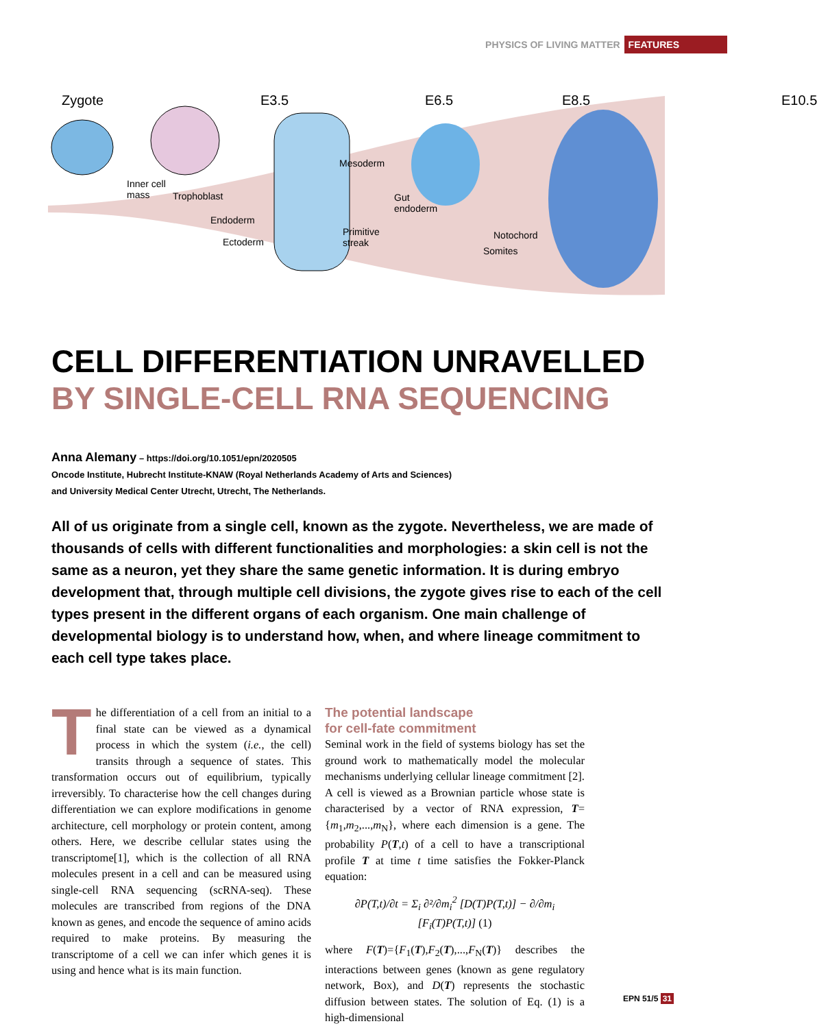PHYSICS OF LIVING MATTER FEATURES
Zygote E3.5 E6.5 E8.5 E10.5
Inner cell
mass Trophoblast
Endoderm
Ectoderm
Mesoderm
Primitive
streak
Gut
endoderm
Notochord
Somites
CELL DIFFERENTIATION UNRAVELLED
BY SINGLE-CELL RNA SEQUENCING
Anna Alemany – https://doi.org/10.1051/epn/2020505
Oncode Institute, Hubrecht Institute-KNAW (Royal Netherlands Academy of Arts and Sciences)
and University Medical Center Utrecht, Utrecht, The Netherlands.
All of us originate from a single cell, known as the zygote. Nevertheless, we are made of thousands of cells with different functionalities and morphologies: a skin cell is not the same as a neuron, yet they share the same genetic information. It is during embryo development that, through multiple cell divisions, the zygote gives rise to each of the cell types present in the different organs of each organism. One main challenge of developmental biology is to understand how, when, and where lineage commitment to each cell type takes place.
The differentiation of a cell from an initial to a final state can be viewed as a dynamical process in which the system (i.e., the cell) transits through a sequence of states. This transformation occurs out of equilibrium, typically irreversibly. To characterise how the cell changes during differentiation we can explore modifications in genome architecture, cell morphology or protein content, among others. Here, we describe cellular states using the transcriptome[1], which is the collection of all RNA molecules present in a cell and can be measured using single-cell RNA sequencing (scRNA-seq). These molecules are transcribed from regions of the DNA known as genes, and encode the sequence of amino acids required to make proteins. By measuring the transcriptome of a cell we can infer which genes it is using and hence what is its main function.
The potential landscape
for cell-fate commitment
Seminal work in the field of systems biology has set the ground work to mathematically model the molecular mechanisms underlying cellular lineage commitment [2]. A cell is viewed as a Brownian particle whose state is characterised by a vector of RNA expression, T={m<sub>1</sub>,m<sub>2</sub>,...,m<sub>N</sub>}, where each dimension is a gene. The probability P(T,t) of a cell to have a transcriptional profile T at time t time satisfies the Fokker-Planck equation:
∂P(T,t)/∂t = Σ<sub>i</sub> ∂²/∂m<sub>i</sub><sup>2</sup> [D(T)P(T,t)] − ∂/∂m<sub>i</sub> [F<sub>i</sub>(T)P(T,t)] (1)
where F(T)={F<sub>1</sub>(T),F<sub>2</sub>(T),...,F<sub>N</sub>(T)} describes the interactions between genes (known as gene regulatory network, Box), and D(T) represents the stochastic diffusion between states. The solution of Eq. (1) is a high-dimensional
EPN 51/5 31